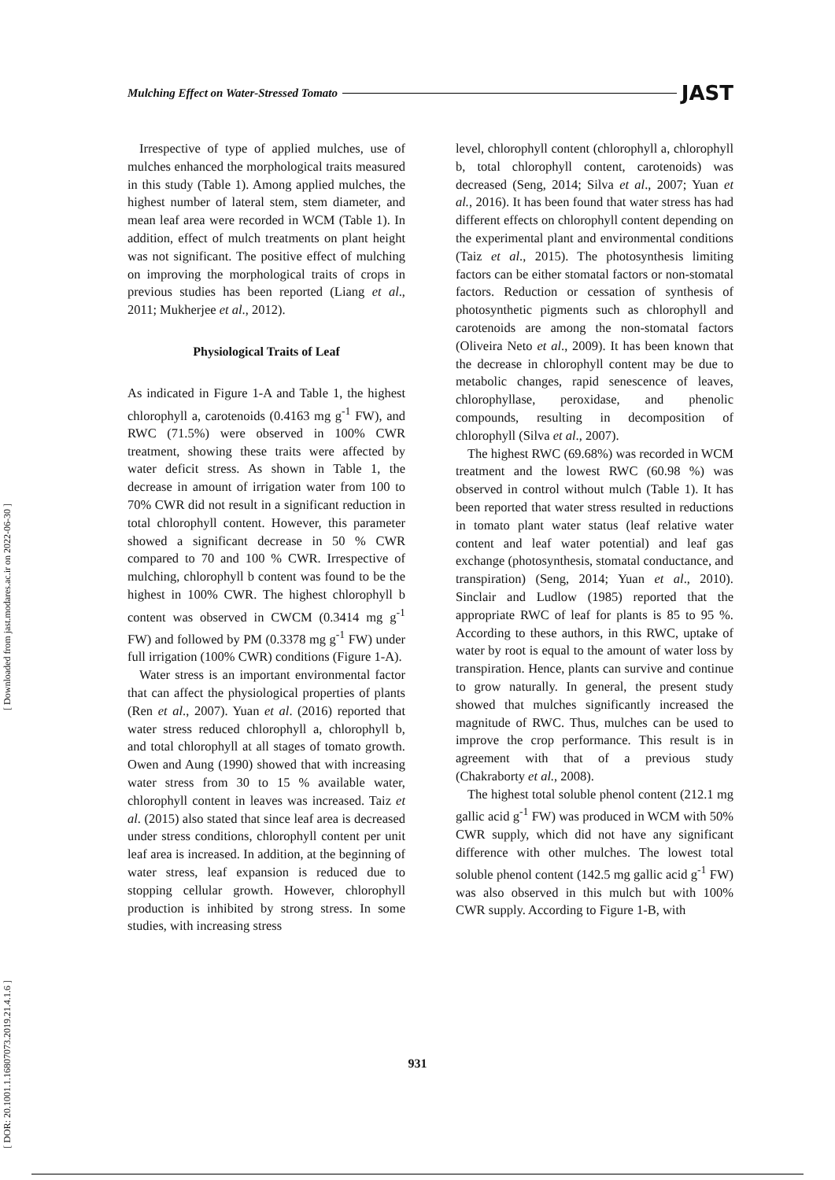[ Downloaded from jast.modares.ac.ir on 2022-06-30 ]
[ DOR: 20.1001.1.16807073.2019.21.4.1.6 ]
Mulching Effect on Water-Stressed Tomato JAST
Irrespective of type of applied mulches, use of mulches enhanced the morphological traits measured in this study (Table 1). Among applied mulches, the highest number of lateral stem, stem diameter, and mean leaf area were recorded in WCM (Table 1). In addition, effect of mulch treatments on plant height was not significant. The positive effect of mulching on improving the morphological traits of crops in previous studies has been reported (Liang et al., 2011; Mukherjee et al., 2012).
Physiological Traits of Leaf
As indicated in Figure 1-A and Table 1, the highest chlorophyll a, carotenoids (0.4163 mg g<sup>-1</sup> FW), and RWC (71.5%) were observed in 100% CWR treatment, showing these traits were affected by water deficit stress. As shown in Table 1, the decrease in amount of irrigation water from 100 to 70% CWR did not result in a significant reduction in total chlorophyll content. However, this parameter showed a significant decrease in 50 % CWR compared to 70 and 100 % CWR. Irrespective of mulching, chlorophyll b content was found to be the highest in 100% CWR. The highest chlorophyll b content was observed in CWCM (0.3414 mg g<sup>-1</sup> FW) and followed by PM (0.3378 mg g<sup>-1</sup> FW) under full irrigation (100% CWR) conditions (Figure 1-A).
Water stress is an important environmental factor that can affect the physiological properties of plants (Ren et al., 2007). Yuan et al. (2016) reported that water stress reduced chlorophyll a, chlorophyll b, and total chlorophyll at all stages of tomato growth. Owen and Aung (1990) showed that with increasing water stress from 30 to 15 % available water, chlorophyll content in leaves was increased. Taiz et al. (2015) also stated that since leaf area is decreased under stress conditions, chlorophyll content per unit leaf area is increased. In addition, at the beginning of water stress, leaf expansion is reduced due to stopping cellular growth. However, chlorophyll production is inhibited by strong stress. In some studies, with increasing stress
level, chlorophyll content (chlorophyll a, chlorophyll b, total chlorophyll content, carotenoids) was decreased (Seng, 2014; Silva et al., 2007; Yuan et al., 2016). It has been found that water stress has had different effects on chlorophyll content depending on the experimental plant and environmental conditions (Taiz et al., 2015). The photosynthesis limiting factors can be either stomatal factors or non-stomatal factors. Reduction or cessation of synthesis of photosynthetic pigments such as chlorophyll and carotenoids are among the non-stomatal factors (Oliveira Neto et al., 2009). It has been known that the decrease in chlorophyll content may be due to metabolic changes, rapid senescence of leaves, chlorophyllase, peroxidase, and phenolic compounds, resulting in decomposition of chlorophyll (Silva et al., 2007).
The highest RWC (69.68%) was recorded in WCM treatment and the lowest RWC (60.98 %) was observed in control without mulch (Table 1). It has been reported that water stress resulted in reductions in tomato plant water status (leaf relative water content and leaf water potential) and leaf gas exchange (photosynthesis, stomatal conductance, and transpiration) (Seng, 2014; Yuan et al., 2010). Sinclair and Ludlow (1985) reported that the appropriate RWC of leaf for plants is 85 to 95 %. According to these authors, in this RWC, uptake of water by root is equal to the amount of water loss by transpiration. Hence, plants can survive and continue to grow naturally. In general, the present study showed that mulches significantly increased the magnitude of RWC. Thus, mulches can be used to improve the crop performance. This result is in agreement with that of a previous study (Chakraborty et al., 2008).
The highest total soluble phenol content (212.1 mg gallic acid g<sup>-1</sup> FW) was produced in WCM with 50% CWR supply, which did not have any significant difference with other mulches. The lowest total soluble phenol content (142.5 mg gallic acid g<sup>-1</sup> FW) was also observed in this mulch but with 100% CWR supply. According to Figure 1-B, with
931